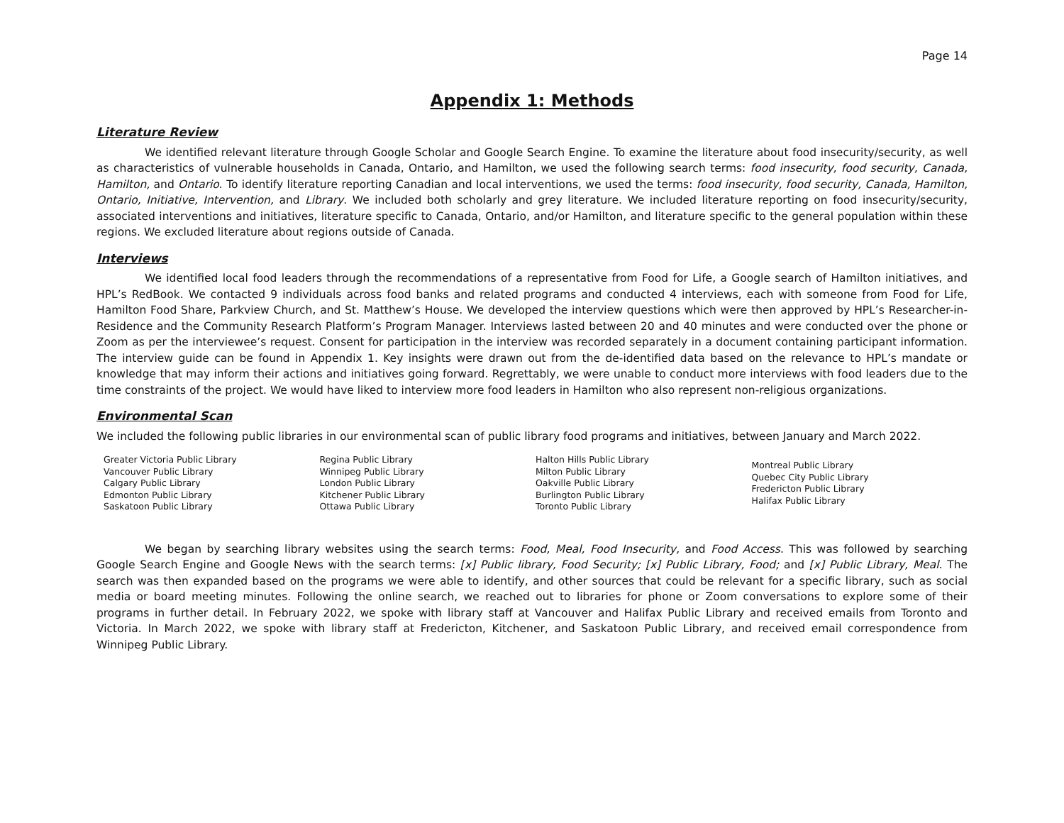Page 14
Appendix 1: Methods
Literature Review
We identified relevant literature through Google Scholar and Google Search Engine. To examine the literature about food insecurity/security, as well as characteristics of vulnerable households in Canada, Ontario, and Hamilton, we used the following search terms: food insecurity, food security, Canada, Hamilton, and Ontario. To identify literature reporting Canadian and local interventions, we used the terms: food insecurity, food security, Canada, Hamilton, Ontario, Initiative, Intervention, and Library. We included both scholarly and grey literature. We included literature reporting on food insecurity/security, associated interventions and initiatives, literature specific to Canada, Ontario, and/or Hamilton, and literature specific to the general population within these regions. We excluded literature about regions outside of Canada.
Interviews
We identified local food leaders through the recommendations of a representative from Food for Life, a Google search of Hamilton initiatives, and HPL’s RedBook. We contacted 9 individuals across food banks and related programs and conducted 4 interviews, each with someone from Food for Life, Hamilton Food Share, Parkview Church, and St. Matthew’s House. We developed the interview questions which were then approved by HPL’s Researcher-in-Residence and the Community Research Platform’s Program Manager. Interviews lasted between 20 and 40 minutes and were conducted over the phone or Zoom as per the interviewee’s request. Consent for participation in the interview was recorded separately in a document containing participant information. The interview guide can be found in Appendix 1. Key insights were drawn out from the de-identified data based on the relevance to HPL’s mandate or knowledge that may inform their actions and initiatives going forward. Regrettably, we were unable to conduct more interviews with food leaders due to the time constraints of the project. We would have liked to interview more food leaders in Hamilton who also represent non-religious organizations.
Environmental Scan
We included the following public libraries in our environmental scan of public library food programs and initiatives, between January and March 2022.
Greater Victoria Public Library
Vancouver Public Library
Calgary Public Library
Edmonton Public Library
Saskatoon Public Library
Regina Public Library
Winnipeg Public Library
London Public Library
Kitchener Public Library
Ottawa Public Library
Halton Hills Public Library
Milton Public Library
Oakville Public Library
Burlington Public Library
Toronto Public Library
Montreal Public Library
Quebec City Public Library
Fredericton Public Library
Halifax Public Library
We began by searching library websites using the search terms: Food, Meal, Food Insecurity, and Food Access. This was followed by searching Google Search Engine and Google News with the search terms: [x] Public library, Food Security; [x] Public Library, Food; and [x] Public Library, Meal. The search was then expanded based on the programs we were able to identify, and other sources that could be relevant for a specific library, such as social media or board meeting minutes. Following the online search, we reached out to libraries for phone or Zoom conversations to explore some of their programs in further detail. In February 2022, we spoke with library staff at Vancouver and Halifax Public Library and received emails from Toronto and Victoria. In March 2022, we spoke with library staff at Fredericton, Kitchener, and Saskatoon Public Library, and received email correspondence from Winnipeg Public Library.